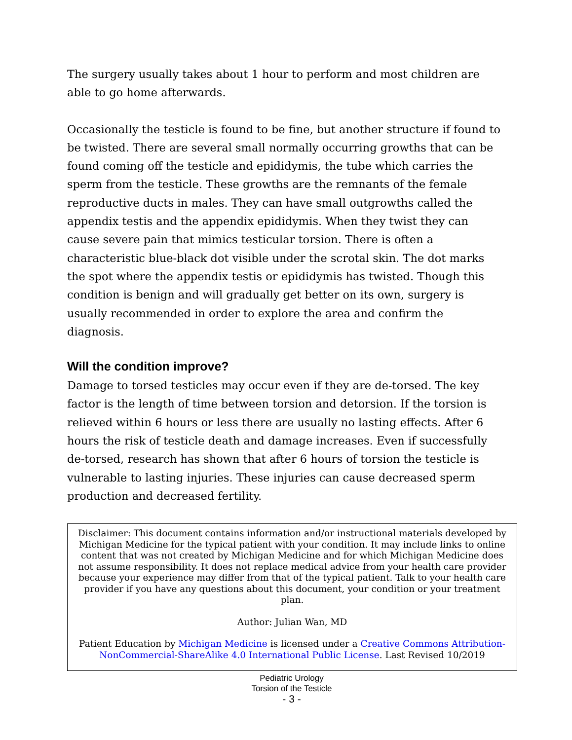The surgery usually takes about 1 hour to perform and most children are able to go home afterwards.
Occasionally the testicle is found to be fine, but another structure if found to be twisted. There are several small normally occurring growths that can be found coming off the testicle and epididymis, the tube which carries the sperm from the testicle. These growths are the remnants of the female reproductive ducts in males. They can have small outgrowths called the appendix testis and the appendix epididymis. When they twist they can cause severe pain that mimics testicular torsion. There is often a characteristic blue-black dot visible under the scrotal skin. The dot marks the spot where the appendix testis or epididymis has twisted. Though this condition is benign and will gradually get better on its own, surgery is usually recommended in order to explore the area and confirm the diagnosis.
Will the condition improve?
Damage to torsed testicles may occur even if they are de-torsed. The key factor is the length of time between torsion and detorsion. If the torsion is relieved within 6 hours or less there are usually no lasting effects. After 6 hours the risk of testicle death and damage increases. Even if successfully de-torsed, research has shown that after 6 hours of torsion the testicle is vulnerable to lasting injuries. These injuries can cause decreased sperm production and decreased fertility.
Disclaimer: This document contains information and/or instructional materials developed by Michigan Medicine for the typical patient with your condition. It may include links to online content that was not created by Michigan Medicine and for which Michigan Medicine does not assume responsibility. It does not replace medical advice from your health care provider because your experience may differ from that of the typical patient. Talk to your health care provider if you have any questions about this document, your condition or your treatment plan.
Author: Julian Wan, MD
Patient Education by Michigan Medicine is licensed under a Creative Commons Attribution-NonCommercial-ShareAlike 4.0 International Public License. Last Revised 10/2019
Pediatric Urology
Torsion of the Testicle
- 3 -